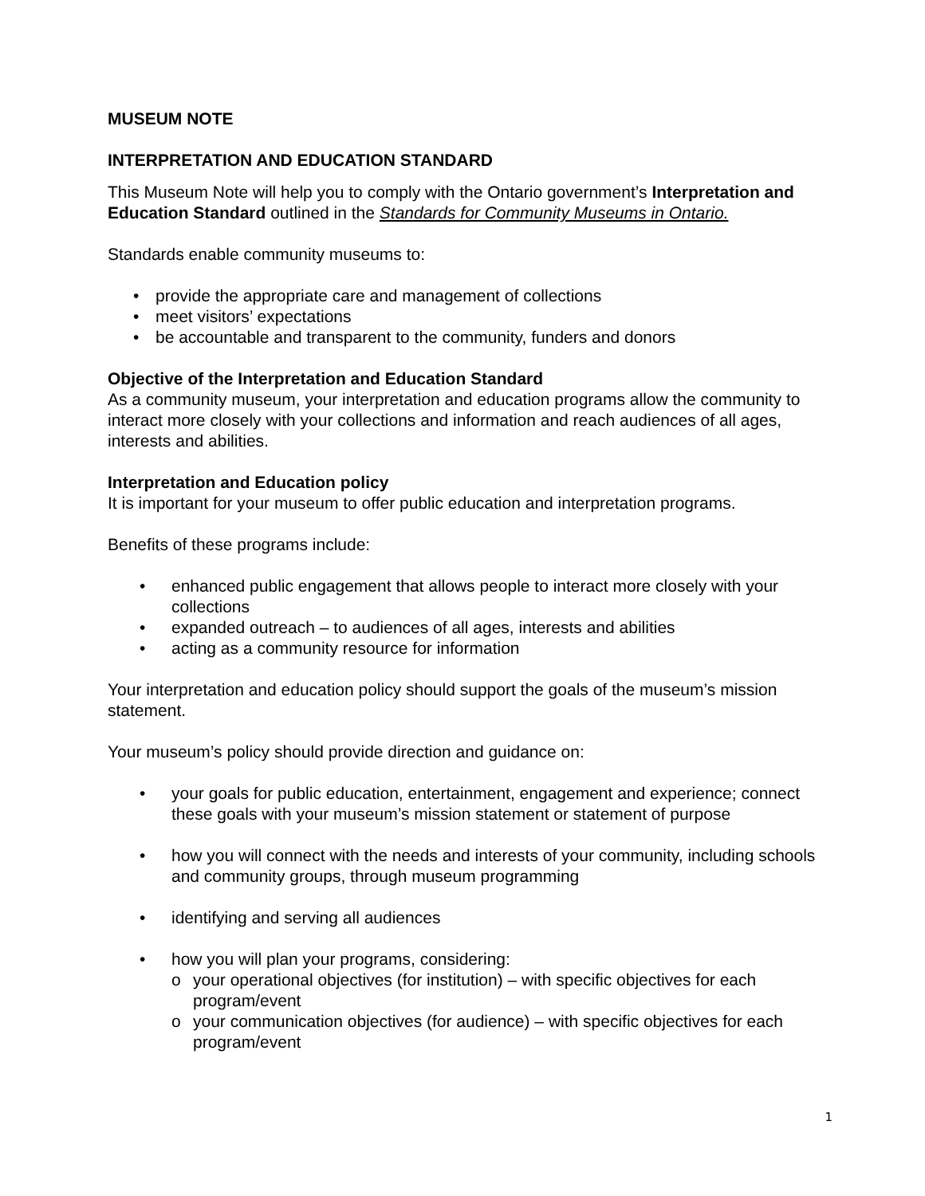MUSEUM NOTE
INTERPRETATION AND EDUCATION STANDARD
This Museum Note will help you to comply with the Ontario government’s Interpretation and Education Standard outlined in the Standards for Community Museums in Ontario.
Standards enable community museums to:
• provide the appropriate care and management of collections
• meet visitors’ expectations
• be accountable and transparent to the community, funders and donors
Objective of the Interpretation and Education Standard
As a community museum, your interpretation and education programs allow the community to interact more closely with your collections and information and reach audiences of all ages, interests and abilities.
Interpretation and Education policy
It is important for your museum to offer public education and interpretation programs.
Benefits of these programs include:
• enhanced public engagement that allows people to interact more closely with your collections
• expanded outreach – to audiences of all ages, interests and abilities
• acting as a community resource for information
Your interpretation and education policy should support the goals of the museum’s mission statement.
Your museum’s policy should provide direction and guidance on:
• your goals for public education, entertainment, engagement and experience; connect these goals with your museum’s mission statement or statement of purpose
• how you will connect with the needs and interests of your community, including schools and community groups, through museum programming
• identifying and serving all audiences
• how you will plan your programs, considering:
o your operational objectives (for institution) – with specific objectives for each program/event
o your communication objectives (for audience) – with specific objectives for each program/event
1